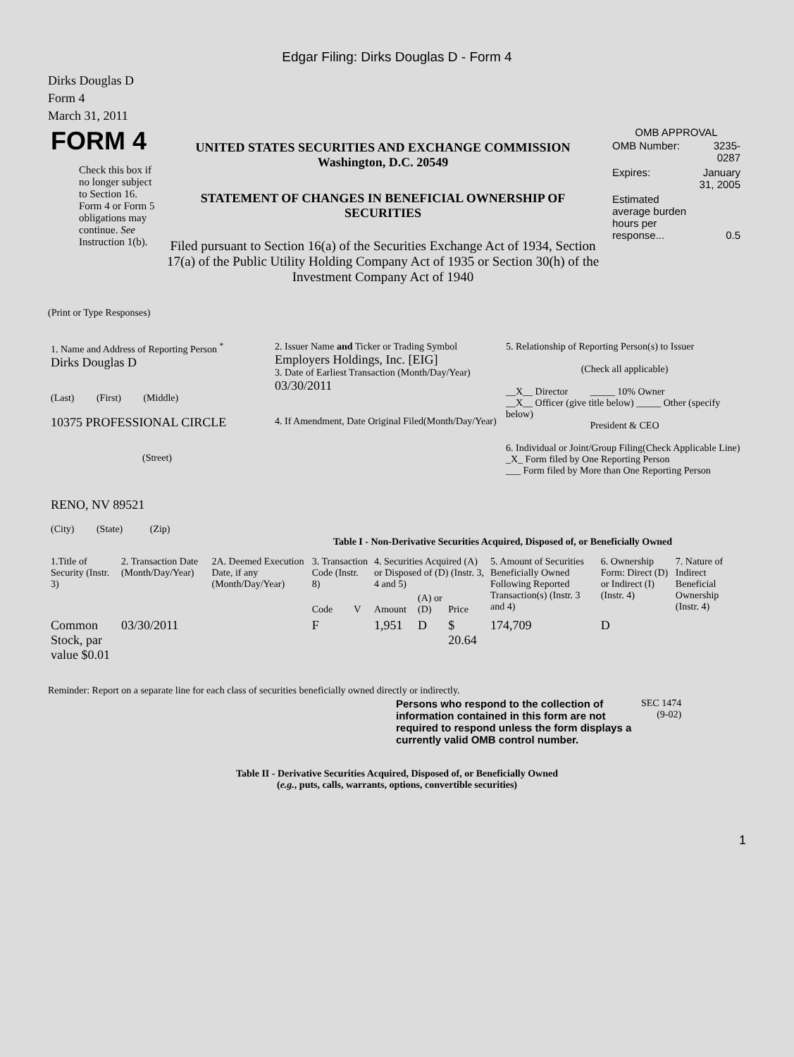Edgar Filing: Dirks Douglas D - Form 4
Dirks Douglas D
Form 4
March 31, 2011
| FORM 4 Check this box if no longer subject to Section 16. Form 4 or Form 5 obligations may continue. See Instruction 1(b). | UNITED STATES SECURITIES AND EXCHANGE COMMISSION Washington, D.C. 20549 STATEMENT OF CHANGES IN BENEFICIAL OWNERSHIP OF SECURITIES Filed pursuant to Section 16(a) of the Securities Exchange Act of 1934, Section 17(a) of the Public Utility Holding Company Act of 1935 or Section 30(h) of the Investment Company Act of 1940 | OMB APPROVAL / OMB Number: / 3235-0287 / / Expires: / January 31, 2005 / / Estimated average burden hours per response... / 0.5 / |
(Print or Type Responses)
| 1. Name and Address of Reporting Person <sup>*</sup> Dirks Douglas D (Last) (First) (Middle) 10375 PROFESSIONAL CIRCLE (Street) RENO, NV 89521 (City) (State) (Zip) | 2. Issuer Name and Ticker or Trading Symbol Employers Holdings, Inc. [EIG] 3. Date of Earliest Transaction (Month/Day/Year) 03/30/2011 4. If Amendment, Date Original Filed(Month/Day/Year) | 5. Relationship of Reporting Person(s) to Issuer (Check all applicable) __X__ Director _____ 10% Owner __X__ Officer (give title below) _____ Other (specify below) President & CEO 6. Individual or Joint/Group Filing(Check Applicable Line) _X_ Form filed by One Reporting Person ___ Form filed by More than One Reporting Person |
Table I - Non-Derivative Securities Acquired, Disposed of, or Beneficially Owned
| 1.Title of Security (Instr. 3) | 2. Transaction Date (Month/Day/Year) | 2A. Deemed Execution Date, if any (Month/Day/Year) | 3. Transaction Code (Instr. 8) | | 4. Securities Acquired (A) or Disposed of (D) (Instr. 3, 4 and 5) | | | 5. Amount of Securities Beneficially Owned Following Reported Transaction(s) (Instr. 3 and 4) | 6. Ownership Form: Direct (D) or Indirect (I) (Instr. 4) | 7. Nature of Indirect Beneficial Ownership (Instr. 4) |
| --- | --- | --- | --- | --- | --- | --- | --- | --- | --- | --- |
| | | | Code | V | Amount | (A) or (D) | Price | | | |
| Common Stock, par value $0.01 | 03/30/2011 | | F | | 1,951 | D | $ 20.64 | 174,709 | D | |
Reminder: Report on a separate line for each class of securities beneficially owned directly or indirectly.
| Persons who respond to the collection of information contained in this form are not required to respond unless the form displays a currently valid OMB control number. | SEC 1474 (9-02) |
Table II - Derivative Securities Acquired, Disposed of, or Beneficially Owned
(e.g., puts, calls, warrants, options, convertible securities)
1